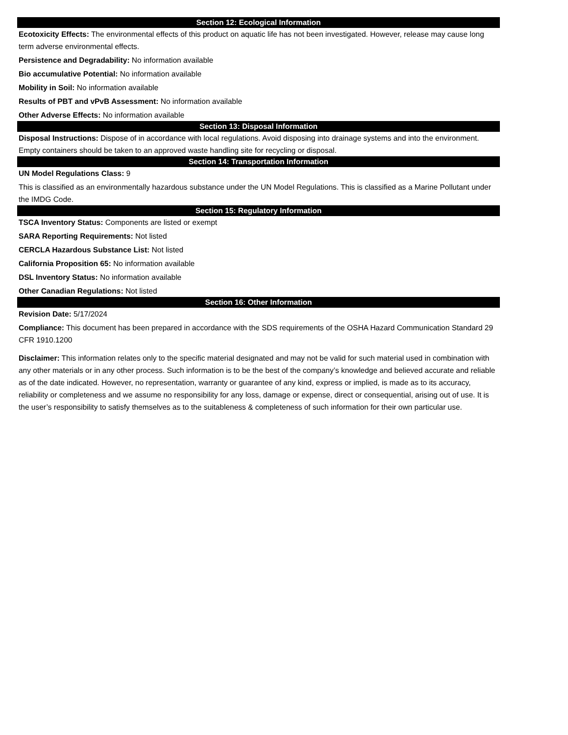Section 12: Ecological Information
Ecotoxicity Effects: The environmental effects of this product on aquatic life has not been investigated. However, release may cause long term adverse environmental effects.
Persistence and Degradability: No information available
Bio accumulative Potential: No information available
Mobility in Soil: No information available
Results of PBT and vPvB Assessment: No information available
Other Adverse Effects: No information available
Section 13: Disposal Information
Disposal Instructions: Dispose of in accordance with local regulations. Avoid disposing into drainage systems and into the environment. Empty containers should be taken to an approved waste handling site for recycling or disposal.
Section 14: Transportation Information
UN Model Regulations Class: 9
This is classified as an environmentally hazardous substance under the UN Model Regulations. This is classified as a Marine Pollutant under the IMDG Code.
Section 15: Regulatory Information
TSCA Inventory Status: Components are listed or exempt
SARA Reporting Requirements: Not listed
CERCLA Hazardous Substance List: Not listed
California Proposition 65: No information available
DSL Inventory Status: No information available
Other Canadian Regulations: Not listed
Section 16: Other Information
Revision Date: 5/17/2024
Compliance: This document has been prepared in accordance with the SDS requirements of the OSHA Hazard Communication Standard 29 CFR 1910.1200
Disclaimer: This information relates only to the specific material designated and may not be valid for such material used in combination with any other materials or in any other process. Such information is to be the best of the company’s knowledge and believed accurate and reliable as of the date indicated. However, no representation, warranty or guarantee of any kind, express or implied, is made as to its accuracy, reliability or completeness and we assume no responsibility for any loss, damage or expense, direct or consequential, arising out of use. It is the user’s responsibility to satisfy themselves as to the suitableness & completeness of such information for their own particular use.